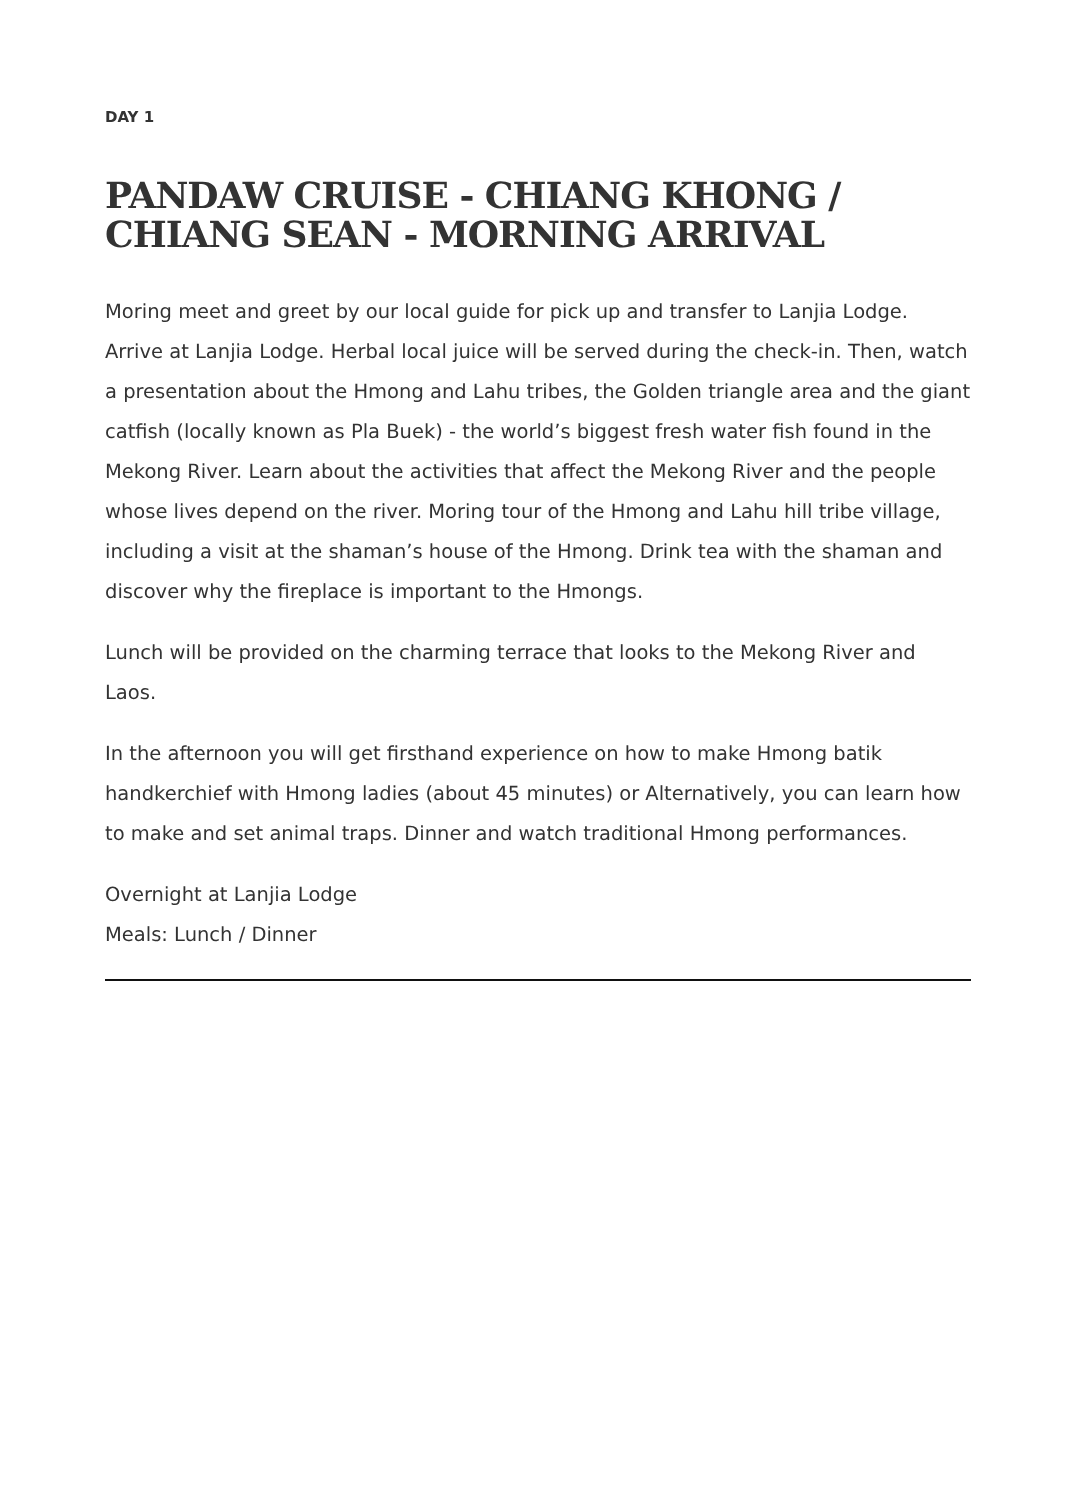DAY 1
PANDAW CRUISE - CHIANG KHONG / CHIANG SEAN - MORNING ARRIVAL
Moring meet and greet by our local guide for pick up and transfer to Lanjia Lodge. Arrive at Lanjia Lodge. Herbal local juice will be served during the check-in. Then, watch a presentation about the Hmong and Lahu tribes, the Golden triangle area and the giant catfish (locally known as Pla Buek) - the world’s biggest fresh water fish found in the Mekong River. Learn about the activities that affect the Mekong River and the people whose lives depend on the river. Moring tour of the Hmong and Lahu hill tribe village, including a visit at the shaman’s house of the Hmong. Drink tea with the shaman and discover why the fireplace is important to the Hmongs.
Lunch will be provided on the charming terrace that looks to the Mekong River and Laos.
In the afternoon you will get firsthand experience on how to make Hmong batik handkerchief with Hmong ladies (about 45 minutes) or Alternatively, you can learn how to make and set animal traps. Dinner and watch traditional Hmong performances.
Overnight at Lanjia Lodge
Meals: Lunch / Dinner